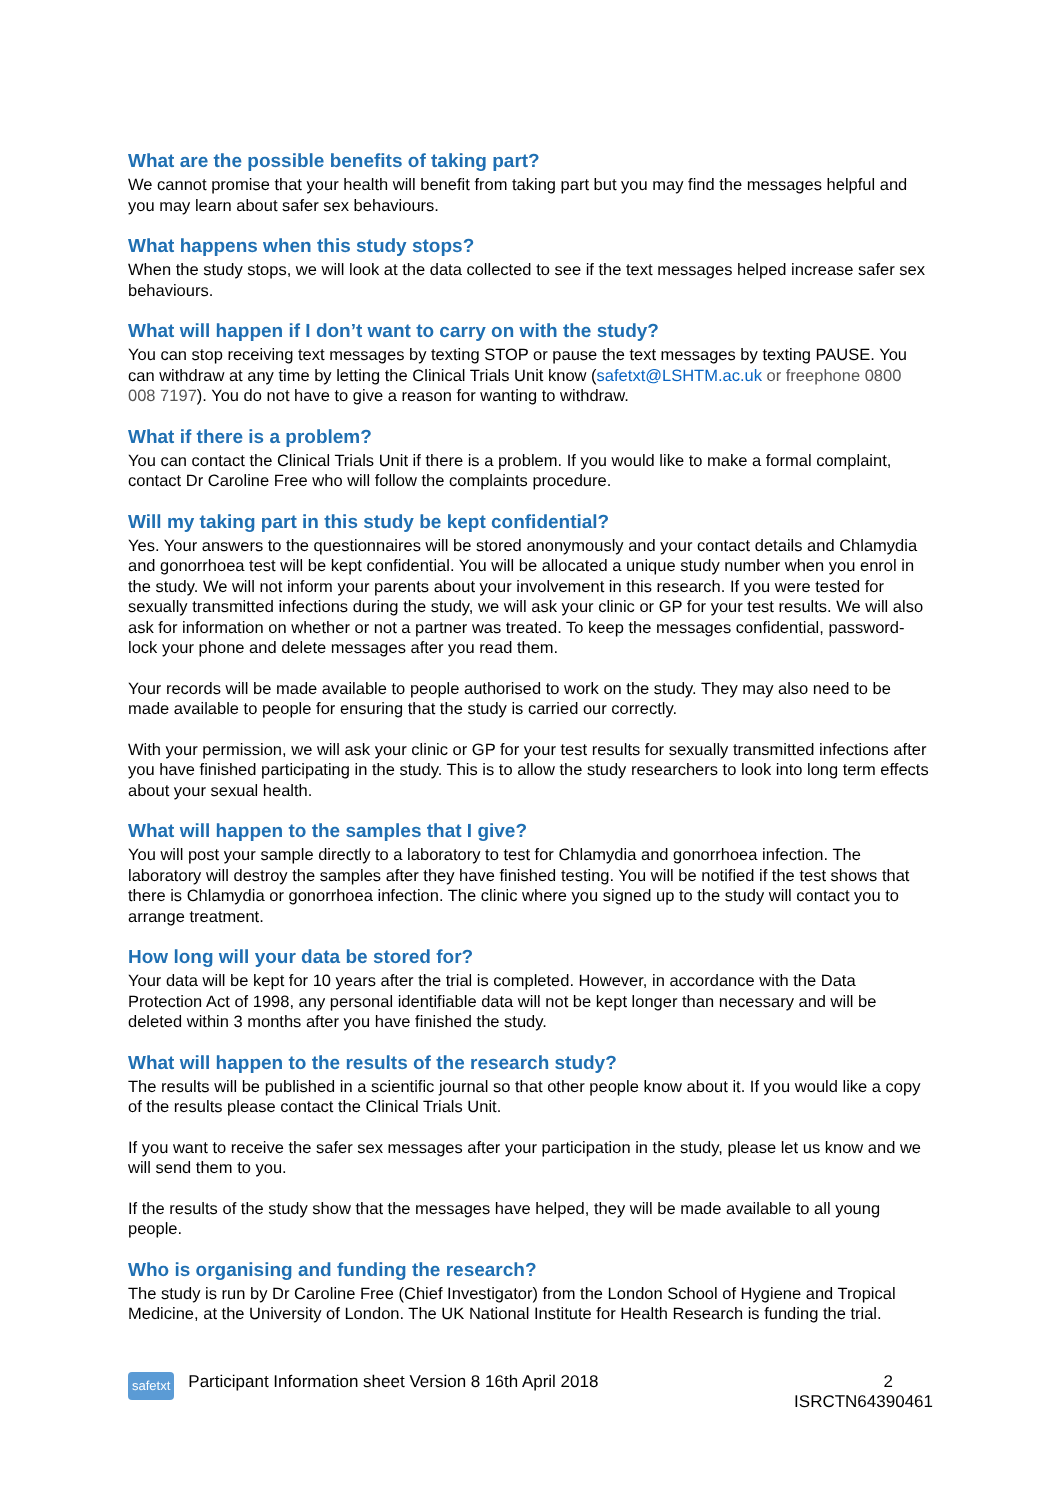What are the possible benefits of taking part?
We cannot promise that your health will benefit from taking part but you may find the messages helpful and you may learn about safer sex behaviours.
What happens when this study stops?
When the study stops, we will look at the data collected to see if the text messages helped increase safer sex behaviours.
What will happen if I don’t want to carry on with the study?
You can stop receiving text messages by texting STOP or pause the text messages by texting PAUSE. You can withdraw at any time by letting the Clinical Trials Unit know (safetxt@LSHTM.ac.uk or freephone 0800 008 7197). You do not have to give a reason for wanting to withdraw.
What if there is a problem?
You can contact the Clinical Trials Unit if there is a problem. If you would like to make a formal complaint, contact Dr Caroline Free who will follow the complaints procedure.
Will my taking part in this study be kept confidential?
Yes. Your answers to the questionnaires will be stored anonymously and your contact details and Chlamydia and gonorrhoea test will be kept confidential. You will be allocated a unique study number when you enrol in the study. We will not inform your parents about your involvement in this research. If you were tested for sexually transmitted infections during the study, we will ask your clinic or GP for your test results. We will also ask for information on whether or not a partner was treated. To keep the messages confidential, password-lock your phone and delete messages after you read them.
Your records will be made available to people authorised to work on the study. They may also need to be made available to people for ensuring that the study is carried our correctly.
With your permission, we will ask your clinic or GP for your test results for sexually transmitted infections after you have finished participating in the study. This is to allow the study researchers to look into long term effects about your sexual health.
What will happen to the samples that I give?
You will post your sample directly to a laboratory to test for Chlamydia and gonorrhoea infection. The laboratory will destroy the samples after they have finished testing. You will be notified if the test shows that there is Chlamydia or gonorrhoea infection. The clinic where you signed up to the study will contact you to arrange treatment.
How long will your data be stored for?
Your data will be kept for 10 years after the trial is completed. However, in accordance with the Data Protection Act of 1998, any personal identifiable data will not be kept longer than necessary and will be deleted within 3 months after you have finished the study.
What will happen to the results of the research study?
The results will be published in a scientific journal so that other people know about it. If you would like a copy of the results please contact the Clinical Trials Unit.
If you want to receive the safer sex messages after your participation in the study, please let us know and we will send them to you.
If the results of the study show that the messages have helped, they will be made available to all young people.
Who is organising and funding the research?
The study is run by Dr Caroline Free (Chief Investigator) from the London School of Hygiene and Tropical Medicine, at the University of London. The UK National Institute for Health Research is funding the trial.
safetxt
Participant Information sheet Version 8 16th April 2018
2
ISRCTN64390461